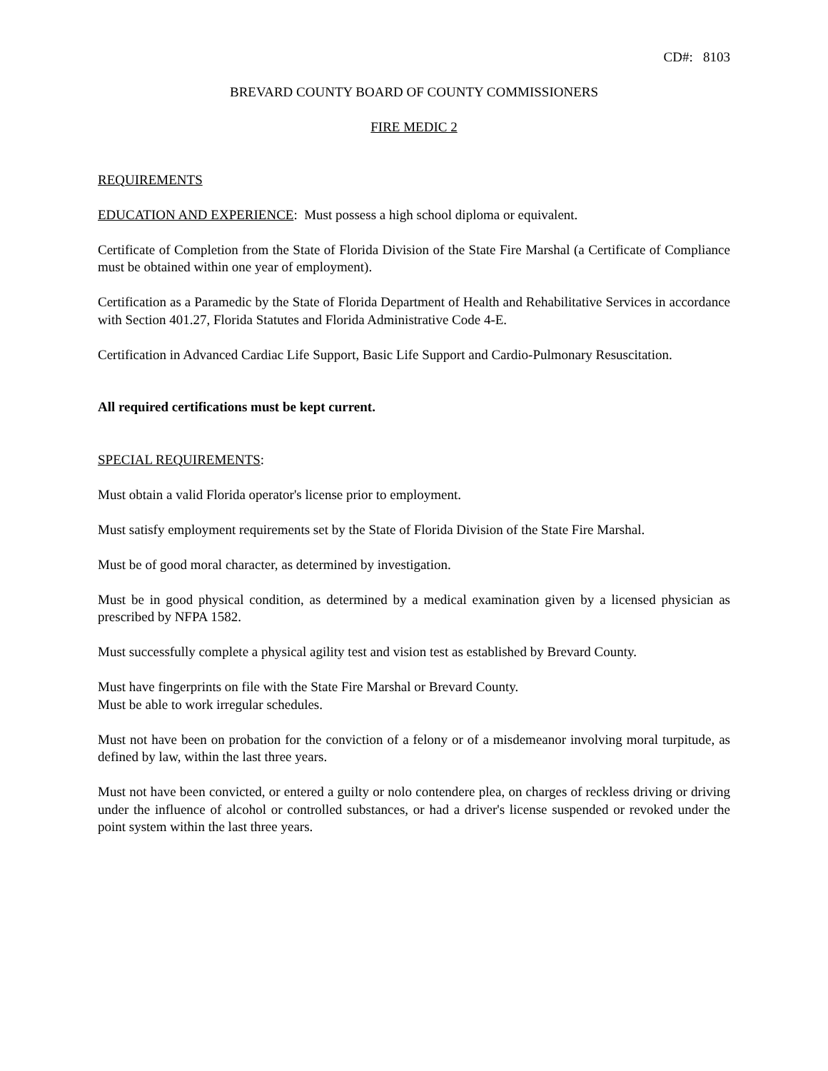CD#: 8103
BREVARD COUNTY BOARD OF COUNTY COMMISSIONERS
FIRE MEDIC 2
REQUIREMENTS
EDUCATION AND EXPERIENCE: Must possess a high school diploma or equivalent.
Certificate of Completion from the State of Florida Division of the State Fire Marshal (a Certificate of Compliance must be obtained within one year of employment).
Certification as a Paramedic by the State of Florida Department of Health and Rehabilitative Services in accordance with Section 401.27, Florida Statutes and Florida Administrative Code 4-E.
Certification in Advanced Cardiac Life Support, Basic Life Support and Cardio-Pulmonary Resuscitation.
All required certifications must be kept current.
SPECIAL REQUIREMENTS:
Must obtain a valid Florida operator's license prior to employment.
Must satisfy employment requirements set by the State of Florida Division of the State Fire Marshal.
Must be of good moral character, as determined by investigation.
Must be in good physical condition, as determined by a medical examination given by a licensed physician as prescribed by NFPA 1582.
Must successfully complete a physical agility test and vision test as established by Brevard County.
Must have fingerprints on file with the State Fire Marshal or Brevard County.
Must be able to work irregular schedules.
Must not have been on probation for the conviction of a felony or of a misdemeanor involving moral turpitude, as defined by law, within the last three years.
Must not have been convicted, or entered a guilty or nolo contendere plea, on charges of reckless driving or driving under the influence of alcohol or controlled substances, or had a driver's license suspended or revoked under the point system within the last three years.